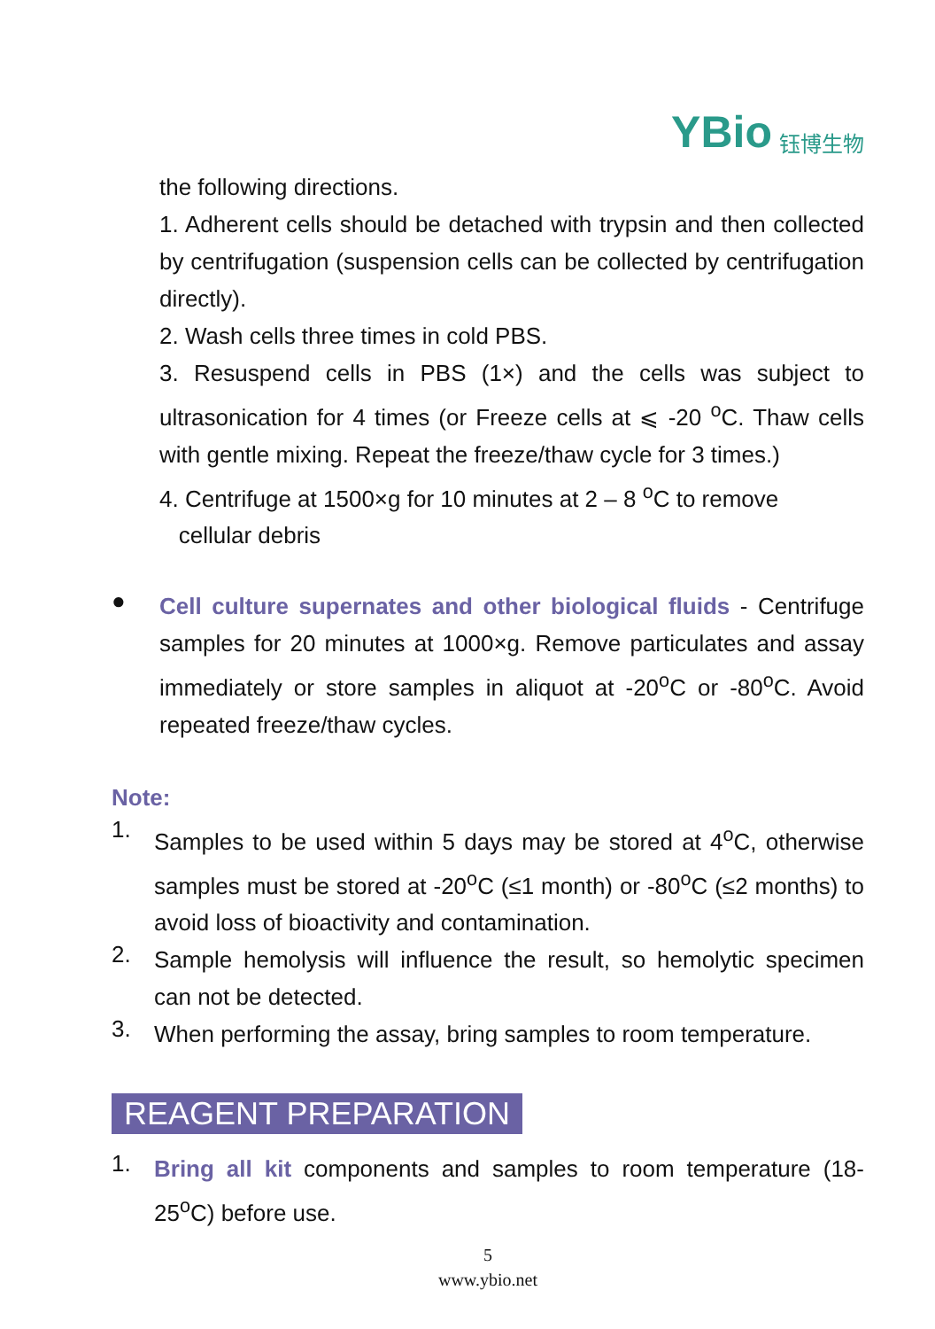YBio 钰博生物
the following directions.
1. Adherent cells should be detached with trypsin and then collected by centrifugation (suspension cells can be collected by centrifugation directly).
2. Wash cells three times in cold PBS.
3. Resuspend cells in PBS (1×) and the cells was subject to ultrasonication for 4 times (or Freeze cells at ⩽ -20 <sup>o</sup>C. Thaw cells with gentle mixing. Repeat the freeze/thaw cycle for 3 times.)
4. Centrifuge at 1500×g for 10 minutes at 2 – 8 <sup>o</sup>C to remove
cellular debris
●
Cell culture supernates and other biological fluids - Centrifuge samples for 20 minutes at 1000×g. Remove particulates and assay immediately or store samples in aliquot at -20<sup>o</sup>C or -80<sup>o</sup>C. Avoid repeated freeze/thaw cycles.
Note:
1.
Samples to be used within 5 days may be stored at 4<sup>o</sup>C, otherwise samples must be stored at -20<sup>o</sup>C (≤1 month) or -80<sup>o</sup>C (≤2 months) to avoid loss of bioactivity and contamination.
2.
Sample hemolysis will influence the result, so hemolytic specimen can not be detected.
3.
When performing the assay, bring samples to room temperature.
REAGENT PREPARATION
1.
Bring all kit components and samples to room temperature (18-25<sup>o</sup>C) before use.
5
www.ybio.net